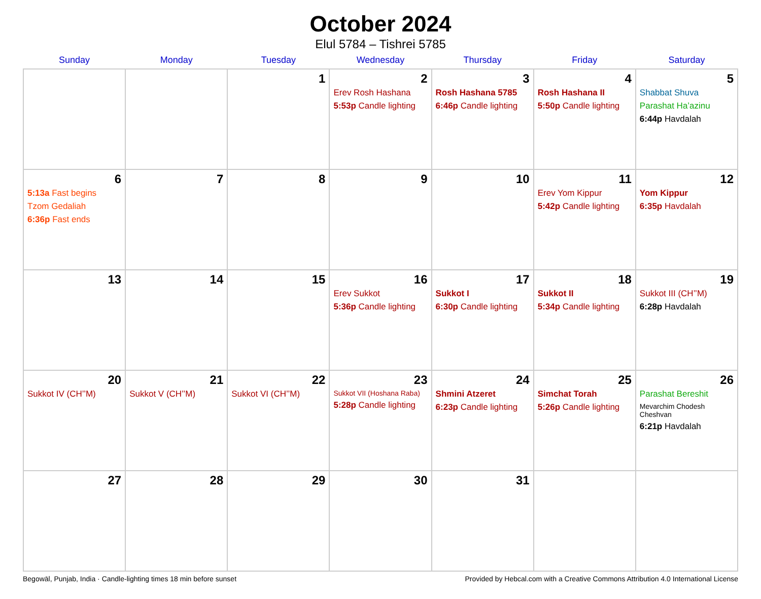October 2024
Elul 5784 – Tishrei 5785
| Sunday | Monday | Tuesday | Wednesday | Thursday | Friday | Saturday |
| --- | --- | --- | --- | --- | --- | --- |
| | | 1 | 2 Erev Rosh Hashana 5:53p Candle lighting | 3 Rosh Hashana 5785 6:46p Candle lighting | 4 Rosh Hashana II 5:50p Candle lighting | 5 Shabbat Shuva Parashat Ha’azinu 6:44p Havdalah |
| 6 5:13a Fast begins Tzom Gedaliah 6:36p Fast ends | 7 | 8 | 9 | 10 | 11 Erev Yom Kippur 5:42p Candle lighting | 12 Yom Kippur 6:35p Havdalah |
| 13 | 14 | 15 | 16 Erev Sukkot 5:36p Candle lighting | 17 Sukkot I 6:30p Candle lighting | 18 Sukkot II 5:34p Candle lighting | 19 Sukkot III (CH’’M) 6:28p Havdalah |
| 20 Sukkot IV (CH’’M) | 21 Sukkot V (CH’’M) | 22 Sukkot VI (CH’’M) | 23 Sukkot VII (Hoshana Raba) 5:28p Candle lighting | 24 Shmini Atzeret 6:23p Candle lighting | 25 Simchat Torah 5:26p Candle lighting | 26 Parashat Bereshit Mevarchim Chodesh Cheshvan 6:21p Havdalah |
| 27 | 28 | 29 | 30 | 31 | | |
Begowāl, Punjab, India · Candle-lighting times 18 min before sunset Provided by Hebcal.com with a Creative Commons Attribution 4.0 International License